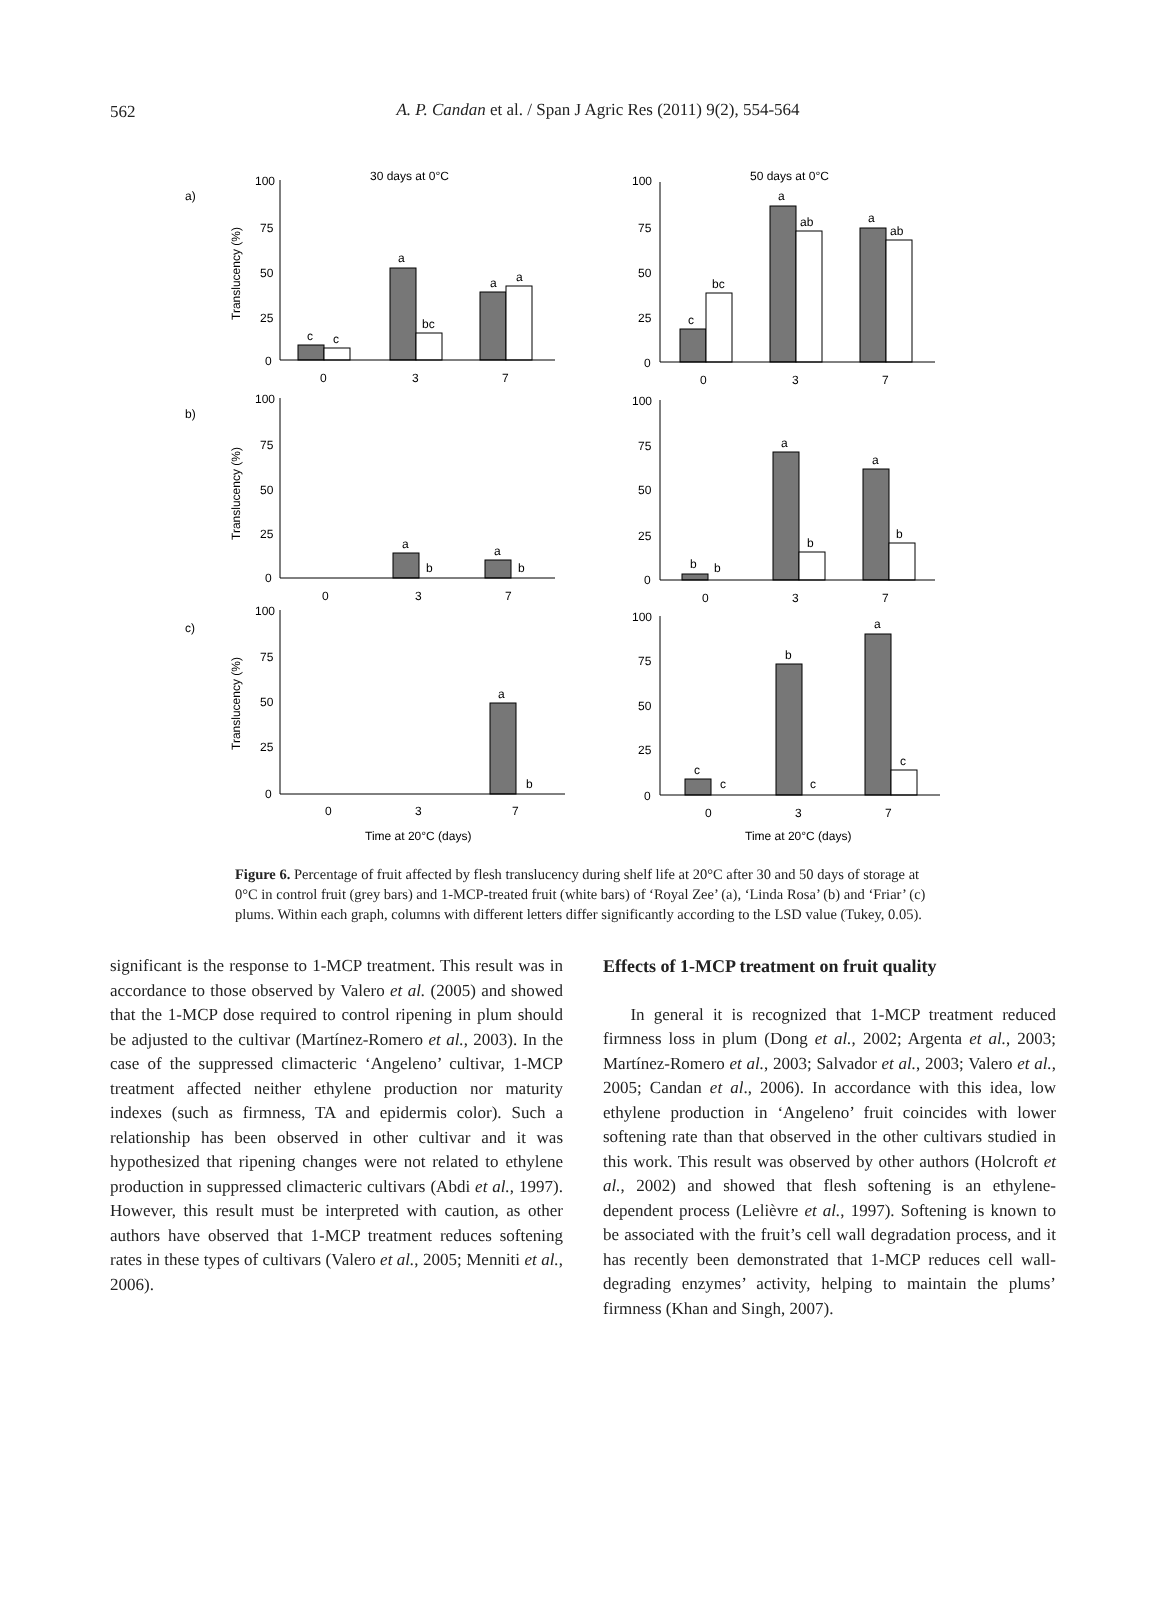562
A. P. Candan et al. / Span J Agric Res (2011) 9(2), 554-564
30 days at 0°C
50 days at 0°C
a)
b)
c)
100
75
50
25
0
100
75
50
25
0
0
3
7
0
3
7
100
75
50
25
0
100
75
50
25
0
0
3
7
0
3
7
100
75
50
25
0
100
75
50
25
0
0
3
7
0
3
7
Time at 20°C (days)
Time at 20°C (days)
Translucency (%)
Translucency (%)
Translucency (%)
c
c
a
bc
a
a
c
bc
a
ab
a
ab
a
b
a
b
b
b
a
b
a
b
a
b
c
c
b
c
a
c
Figure 6. Percentage of fruit affected by flesh translucency during shelf life at 20°C after 30 and 50 days of storage at 0°C in control fruit (grey bars) and 1-MCP-treated fruit (white bars) of ‘Royal Zee’ (a), ‘Linda Rosa’ (b) and ‘Friar’ (c) plums. Within each graph, columns with different letters differ significantly according to the LSD value (Tukey, 0.05).
significant is the response to 1-MCP treatment. This result was in accordance to those observed by Valero et al. (2005) and showed that the 1-MCP dose required to control ripening in plum should be adjusted to the cultivar (Martínez-Romero et al., 2003). In the case of the suppressed climacteric ‘Angeleno’ cultivar, 1-MCP treatment affected neither ethylene production nor maturity indexes (such as firmness, TA and epidermis color). Such a relationship has been observed in other cultivar and it was hypothesized that ripening changes were not related to ethylene production in suppressed climacteric cultivars (Abdi et al., 1997). However, this result must be interpreted with caution, as other authors have observed that 1-MCP treatment reduces softening rates in these types of cultivars (Valero et al., 2005; Menniti et al., 2006).
Effects of 1-MCP treatment on fruit quality
In general it is recognized that 1-MCP treatment reduced firmness loss in plum (Dong et al., 2002; Argenta et al., 2003; Martínez-Romero et al., 2003; Salvador et al., 2003; Valero et al., 2005; Candan et al., 2006). In accordance with this idea, low ethylene production in ‘Angeleno’ fruit coincides with lower softening rate than that observed in the other cultivars studied in this work. This result was observed by other authors (Holcroft et al., 2002) and showed that flesh softening is an ethylene-dependent process (Lelièvre et al., 1997). Softening is known to be associated with the fruit’s cell wall degradation process, and it has recently been demonstrated that 1-MCP reduces cell wall-degrading enzymes’ activity, helping to maintain the plums’ firmness (Khan and Singh, 2007).